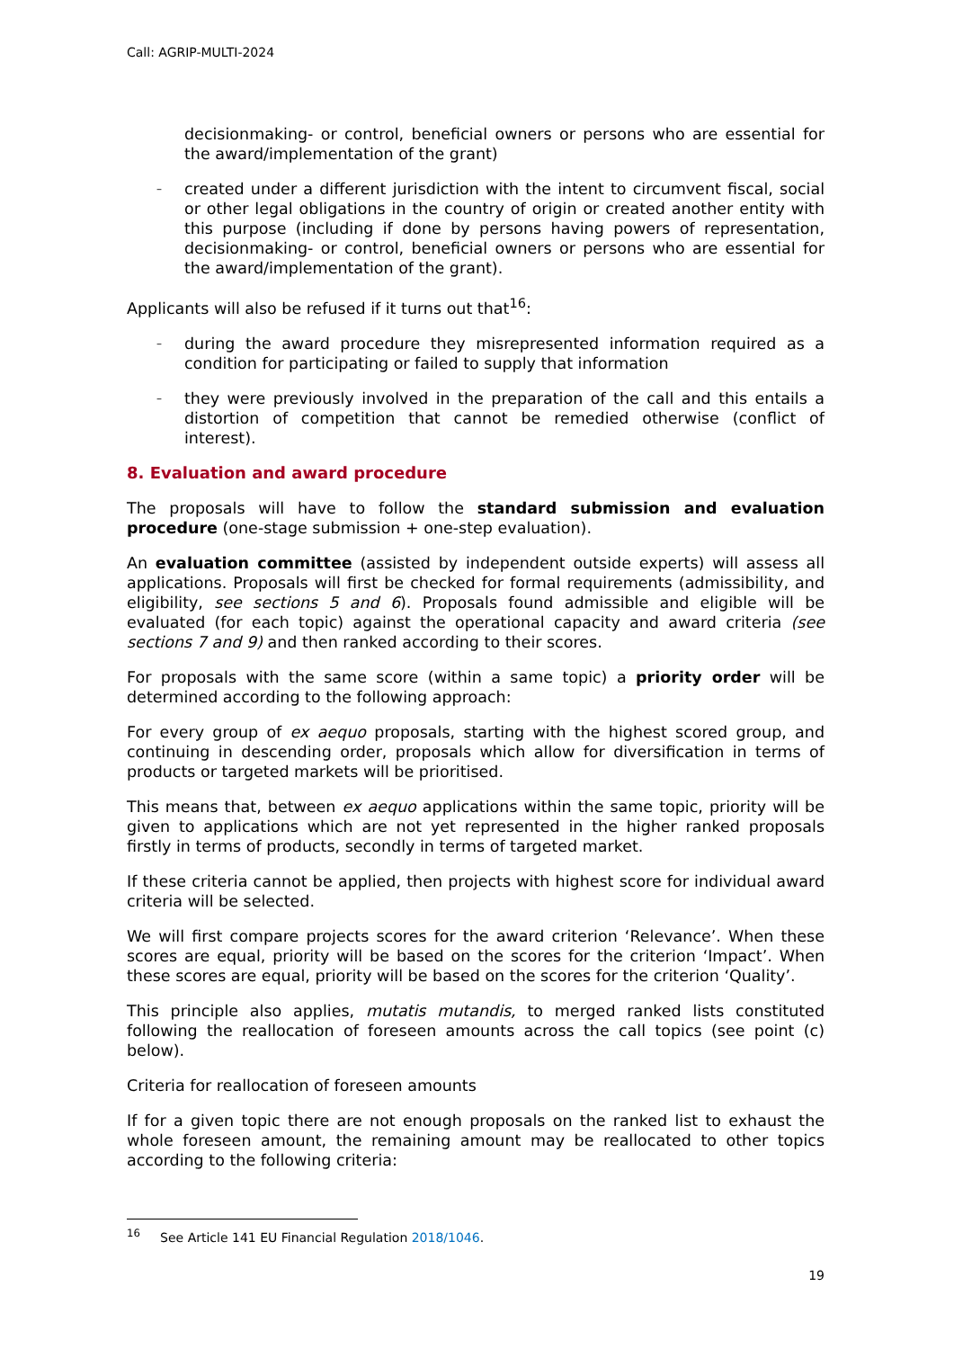Call: AGRIP-MULTI-2024
decisionmaking- or control, beneficial owners or persons who are essential for the award/implementation of the grant)
– created under a different jurisdiction with the intent to circumvent fiscal, social or other legal obligations in the country of origin or created another entity with this purpose (including if done by persons having powers of representation, decisionmaking- or control, beneficial owners or persons who are essential for the award/implementation of the grant).
Applicants will also be refused if it turns out that<sup>16</sup>:
– during the award procedure they misrepresented information required as a condition for participating or failed to supply that information
– they were previously involved in the preparation of the call and this entails a distortion of competition that cannot be remedied otherwise (conflict of interest).
8. Evaluation and award procedure
The proposals will have to follow the standard submission and evaluation procedure (one-stage submission + one-step evaluation).
An evaluation committee (assisted by independent outside experts) will assess all applications. Proposals will first be checked for formal requirements (admissibility, and eligibility, see sections 5 and 6). Proposals found admissible and eligible will be evaluated (for each topic) against the operational capacity and award criteria (see sections 7 and 9) and then ranked according to their scores.
For proposals with the same score (within a same topic) a priority order will be determined according to the following approach:
For every group of ex aequo proposals, starting with the highest scored group, and continuing in descending order, proposals which allow for diversification in terms of products or targeted markets will be prioritised.
This means that, between ex aequo applications within the same topic, priority will be given to applications which are not yet represented in the higher ranked proposals firstly in terms of products, secondly in terms of targeted market.
If these criteria cannot be applied, then projects with highest score for individual award criteria will be selected.
We will first compare projects scores for the award criterion ‘Relevance’. When these scores are equal, priority will be based on the scores for the criterion ‘Impact’. When these scores are equal, priority will be based on the scores for the criterion ‘Quality’.
This principle also applies, mutatis mutandis, to merged ranked lists constituted following the reallocation of foreseen amounts across the call topics (see point (c) below).
Criteria for reallocation of foreseen amounts
If for a given topic there are not enough proposals on the ranked list to exhaust the whole foreseen amount, the remaining amount may be reallocated to other topics according to the following criteria:
<sup>16</sup> See Article 141 EU Financial Regulation 2018/1046.
19